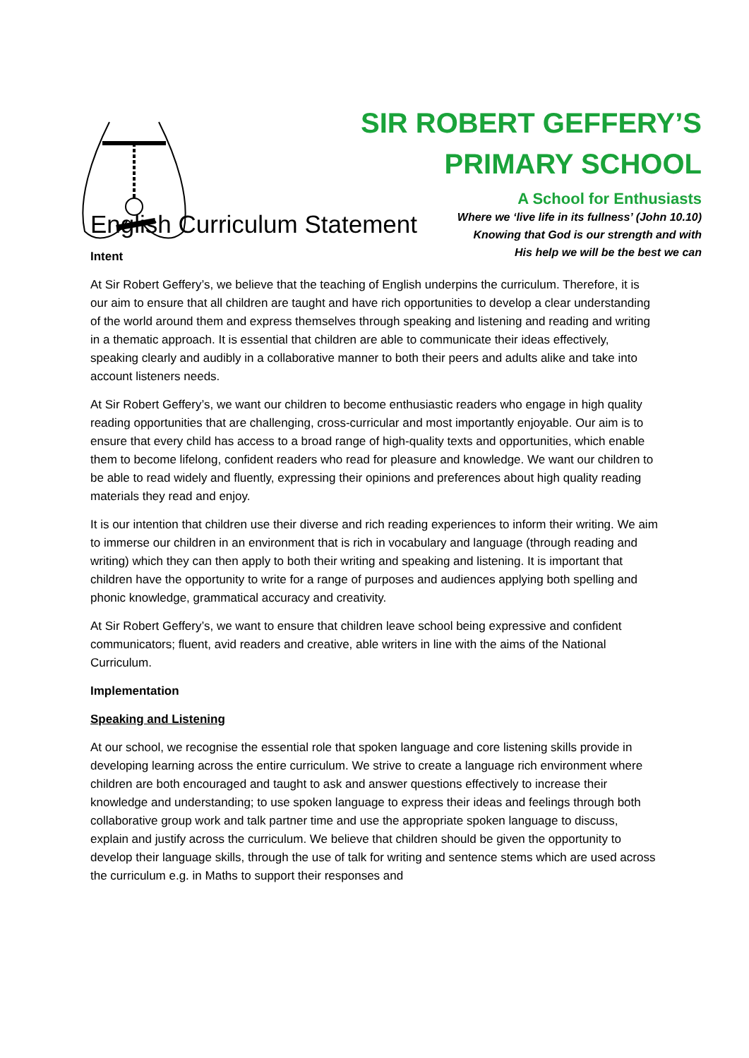SIR ROBERT GEFFERY’S
PRIMARY SCHOOL
A School for Enthusiasts
Where we ‘live life in its fullness’ (John 10.10)
Knowing that God is our strength and with
His help we will be the best we can
English Curriculum Statement
Intent
At Sir Robert Geffery’s, we believe that the teaching of English underpins the curriculum. Therefore, it is our aim to ensure that all children are taught and have rich opportunities to develop a clear understanding of the world around them and express themselves through speaking and listening and reading and writing in a thematic approach. It is essential that children are able to communicate their ideas effectively, speaking clearly and audibly in a collaborative manner to both their peers and adults alike and take into account listeners needs.
At Sir Robert Geffery’s, we want our children to become enthusiastic readers who engage in high quality reading opportunities that are challenging, cross-curricular and most importantly enjoyable. Our aim is to ensure that every child has access to a broad range of high-quality texts and opportunities, which enable them to become lifelong, confident readers who read for pleasure and knowledge. We want our children to be able to read widely and fluently, expressing their opinions and preferences about high quality reading materials they read and enjoy.
It is our intention that children use their diverse and rich reading experiences to inform their writing. We aim to immerse our children in an environment that is rich in vocabulary and language (through reading and writing) which they can then apply to both their writing and speaking and listening. It is important that children have the opportunity to write for a range of purposes and audiences applying both spelling and phonic knowledge, grammatical accuracy and creativity.
At Sir Robert Geffery’s, we want to ensure that children leave school being expressive and confident communicators; fluent, avid readers and creative, able writers in line with the aims of the National Curriculum.
Implementation
Speaking and Listening
At our school, we recognise the essential role that spoken language and core listening skills provide in developing learning across the entire curriculum. We strive to create a language rich environment where children are both encouraged and taught to ask and answer questions effectively to increase their knowledge and understanding; to use spoken language to express their ideas and feelings through both collaborative group work and talk partner time and use the appropriate spoken language to discuss, explain and justify across the curriculum. We believe that children should be given the opportunity to develop their language skills, through the use of talk for writing and sentence stems which are used across the curriculum e.g. in Maths to support their responses and